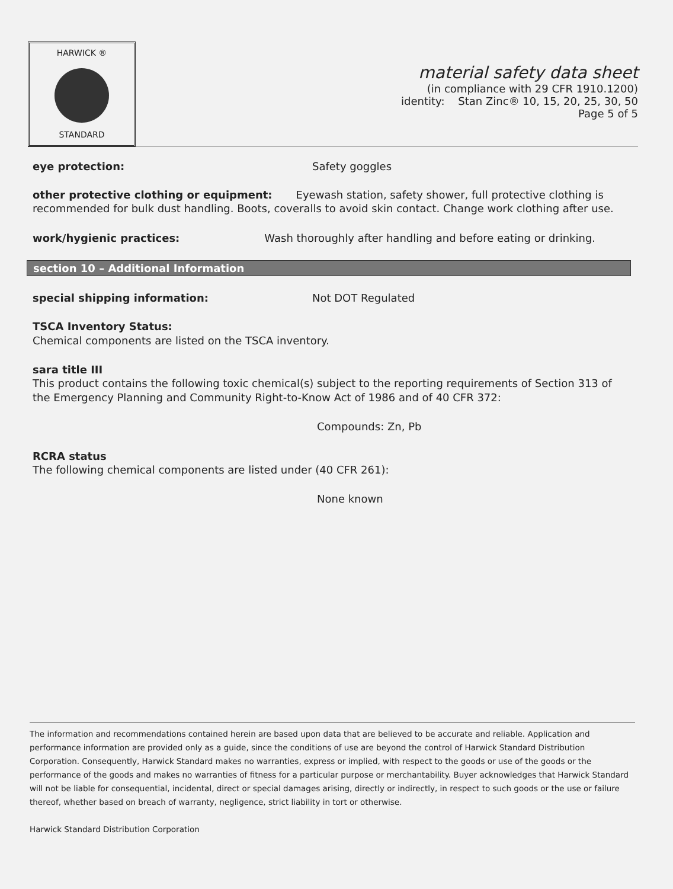HARWICK ®
STANDARD
material safety data sheet
(in compliance with 29 CFR 1910.1200)
identity: Stan Zinc® 10, 15, 20, 25, 30, 50
Page 5 of 5
eye protection: Safety goggles
other protective clothing or equipment: Eyewash station, safety shower, full protective clothing is recommended for bulk dust handling. Boots, coveralls to avoid skin contact. Change work clothing after use.
work/hygienic practices: Wash thoroughly after handling and before eating or drinking.
section 10 – Additional Information
special shipping information: Not DOT Regulated
TSCA Inventory Status:
Chemical components are listed on the TSCA inventory.
sara title III
This product contains the following toxic chemical(s) subject to the reporting requirements of Section 313 of the Emergency Planning and Community Right-to-Know Act of 1986 and of 40 CFR 372:
Compounds: Zn, Pb
RCRA status
The following chemical components are listed under (40 CFR 261):
None known
The information and recommendations contained herein are based upon data that are believed to be accurate and reliable. Application and performance information are provided only as a guide, since the conditions of use are beyond the control of Harwick Standard Distribution Corporation. Consequently, Harwick Standard makes no warranties, express or implied, with respect to the goods or use of the goods or the performance of the goods and makes no warranties of fitness for a particular purpose or merchantability. Buyer acknowledges that Harwick Standard will not be liable for consequential, incidental, direct or special damages arising, directly or indirectly, in respect to such goods or the use or failure thereof, whether based on breach of warranty, negligence, strict liability in tort or otherwise.
Harwick Standard Distribution Corporation